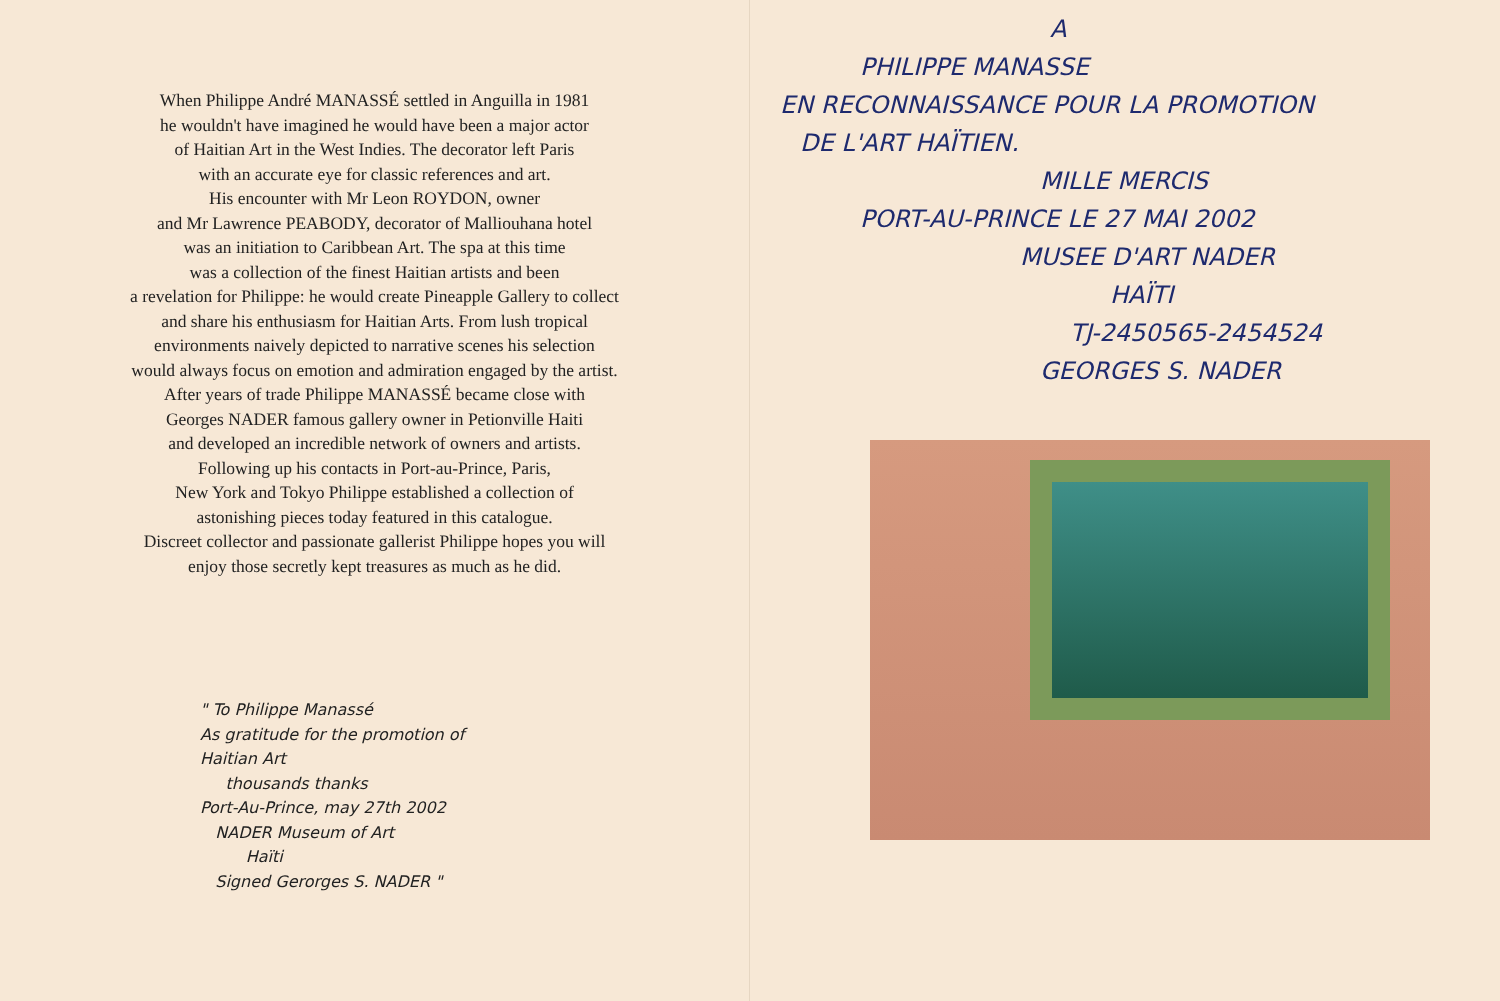When Philippe André MANASSÉ settled in Anguilla in 1981
he wouldn't have imagined he would have been a major actor
of Haitian Art in the West Indies. The decorator left Paris
with an accurate eye for classic references and art.
His encounter with Mr Leon ROYDON, owner
and Mr Lawrence PEABODY, decorator of Malliouhana hotel
was an initiation to Caribbean Art. The spa at this time
was a collection of the finest Haitian artists and been
a revelation for Philippe: he would create Pineapple Gallery to collect
and share his enthusiasm for Haitian Arts. From lush tropical
environments naively depicted to narrative scenes his selection
would always focus on emotion and admiration engaged by the artist.
After years of trade Philippe MANASSÉ became close with
Georges NADER famous gallery owner in Petionville Haiti
and developed an incredible network of owners and artists.
Following up his contacts in Port-au-Prince, Paris,
New York and Tokyo Philippe established a collection of
astonishing pieces today featured in this catalogue.
Discreet collector and passionate gallerist Philippe hopes you will
enjoy those secretly kept treasures as much as he did.
" To Philippe Manassé
As gratitude for the promotion of
Haitian Art
thousands thanks
Port-Au-Prince, may 27th 2002
NADER Museum of Art
Haïti
Signed Gerorges S. NADER "
A
PHILIPPE MANASSE
EN RECONNAISSANCE POUR LA PROMOTION
DE L'ART HAÏTIEN.
MILLE MERCIS
PORT-AU-PRINCE LE 27 MAI 2002
MUSEE D'ART NADER
HAÏTI
TJ-2450565-2454524
GEORGES S. NADER